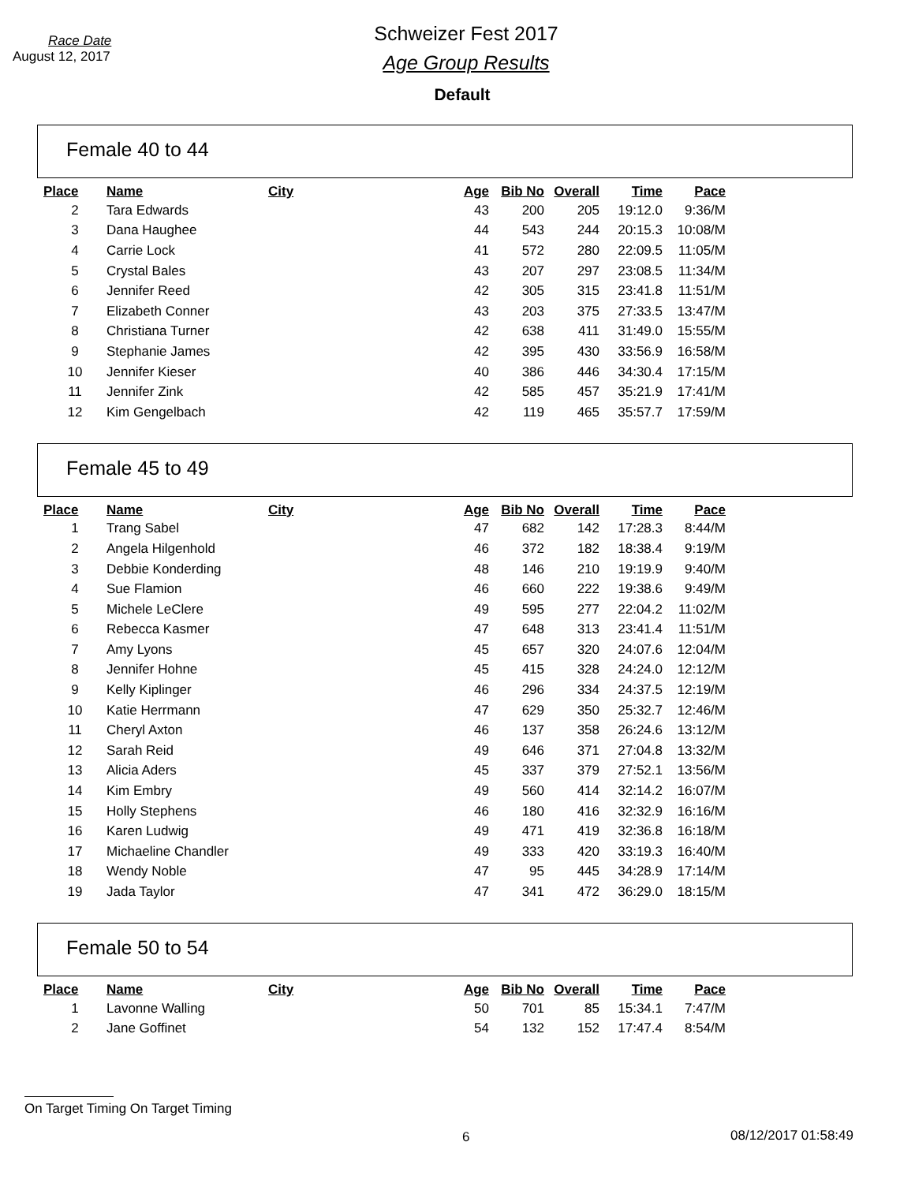Race Date
August 12, 2017
Schweizer Fest 2017
Age Group Results
Default
Female 40 to 44
| Place | Name | City | Age | Bib No | Overall | Time | Pace |
| --- | --- | --- | --- | --- | --- | --- | --- |
| 2 | Tara Edwards | | 43 | 200 | 205 | 19:12.0 | 9:36/M |
| 3 | Dana Haughee | | 44 | 543 | 244 | 20:15.3 | 10:08/M |
| 4 | Carrie Lock | | 41 | 572 | 280 | 22:09.5 | 11:05/M |
| 5 | Crystal Bales | | 43 | 207 | 297 | 23:08.5 | 11:34/M |
| 6 | Jennifer Reed | | 42 | 305 | 315 | 23:41.8 | 11:51/M |
| 7 | Elizabeth Conner | | 43 | 203 | 375 | 27:33.5 | 13:47/M |
| 8 | Christiana Turner | | 42 | 638 | 411 | 31:49.0 | 15:55/M |
| 9 | Stephanie James | | 42 | 395 | 430 | 33:56.9 | 16:58/M |
| 10 | Jennifer Kieser | | 40 | 386 | 446 | 34:30.4 | 17:15/M |
| 11 | Jennifer Zink | | 42 | 585 | 457 | 35:21.9 | 17:41/M |
| 12 | Kim Gengelbach | | 42 | 119 | 465 | 35:57.7 | 17:59/M |
Female 45 to 49
| Place | Name | City | Age | Bib No | Overall | Time | Pace |
| --- | --- | --- | --- | --- | --- | --- | --- |
| 1 | Trang Sabel | | 47 | 682 | 142 | 17:28.3 | 8:44/M |
| 2 | Angela Hilgenhold | | 46 | 372 | 182 | 18:38.4 | 9:19/M |
| 3 | Debbie Konderding | | 48 | 146 | 210 | 19:19.9 | 9:40/M |
| 4 | Sue Flamion | | 46 | 660 | 222 | 19:38.6 | 9:49/M |
| 5 | Michele LeClere | | 49 | 595 | 277 | 22:04.2 | 11:02/M |
| 6 | Rebecca Kasmer | | 47 | 648 | 313 | 23:41.4 | 11:51/M |
| 7 | Amy Lyons | | 45 | 657 | 320 | 24:07.6 | 12:04/M |
| 8 | Jennifer Hohne | | 45 | 415 | 328 | 24:24.0 | 12:12/M |
| 9 | Kelly Kiplinger | | 46 | 296 | 334 | 24:37.5 | 12:19/M |
| 10 | Katie Herrmann | | 47 | 629 | 350 | 25:32.7 | 12:46/M |
| 11 | Cheryl Axton | | 46 | 137 | 358 | 26:24.6 | 13:12/M |
| 12 | Sarah Reid | | 49 | 646 | 371 | 27:04.8 | 13:32/M |
| 13 | Alicia Aders | | 45 | 337 | 379 | 27:52.1 | 13:56/M |
| 14 | Kim Embry | | 49 | 560 | 414 | 32:14.2 | 16:07/M |
| 15 | Holly Stephens | | 46 | 180 | 416 | 32:32.9 | 16:16/M |
| 16 | Karen Ludwig | | 49 | 471 | 419 | 32:36.8 | 16:18/M |
| 17 | Michaeline Chandler | | 49 | 333 | 420 | 33:19.3 | 16:40/M |
| 18 | Wendy Noble | | 47 | 95 | 445 | 34:28.9 | 17:14/M |
| 19 | Jada Taylor | | 47 | 341 | 472 | 36:29.0 | 18:15/M |
Female 50 to 54
| Place | Name | City | Age | Bib No | Overall | Time | Pace |
| --- | --- | --- | --- | --- | --- | --- | --- |
| 1 | Lavonne Walling | | 50 | 701 | 85 | 15:34.1 | 7:47/M |
| 2 | Jane Goffinet | | 54 | 132 | 152 | 17:47.4 | 8:54/M |
On Target Timing On Target Timing
6 08/12/2017 01:58:49